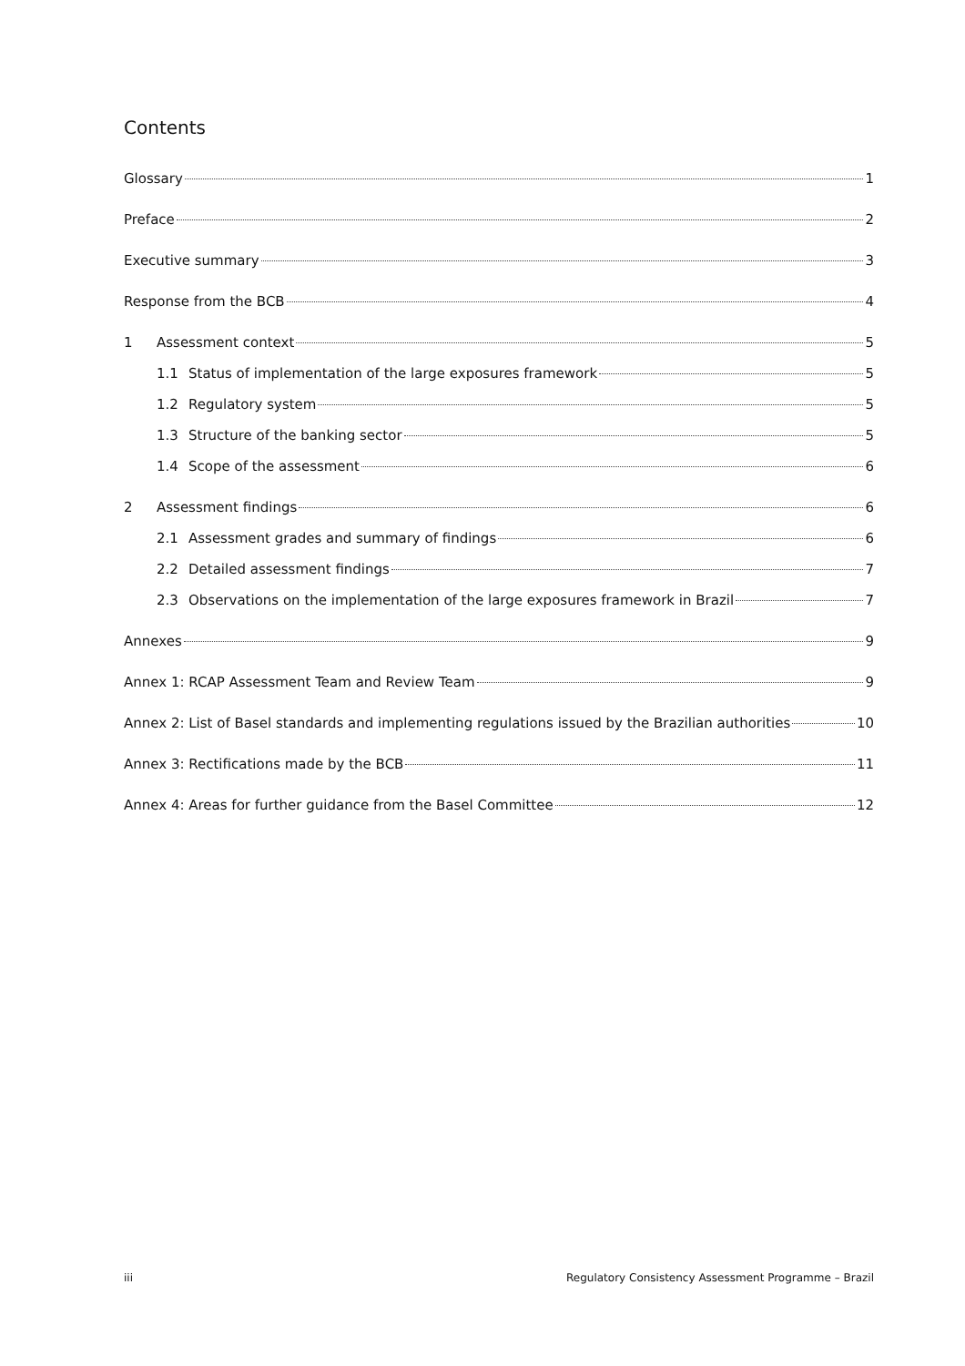Contents
Glossary 1
Preface 2
Executive summary 3
Response from the BCB 4
1 Assessment context 5
1.1 Status of implementation of the large exposures framework 5
1.2 Regulatory system 5
1.3 Structure of the banking sector 5
1.4 Scope of the assessment 6
2 Assessment findings 6
2.1 Assessment grades and summary of findings 6
2.2 Detailed assessment findings 7
2.3 Observations on the implementation of the large exposures framework in Brazil 7
Annexes 9
Annex 1: RCAP Assessment Team and Review Team 9
Annex 2: List of Basel standards and implementing regulations issued by the Brazilian authorities 10
Annex 3: Rectifications made by the BCB 11
Annex 4: Areas for further guidance from the Basel Committee 12
iii Regulatory Consistency Assessment Programme – Brazil